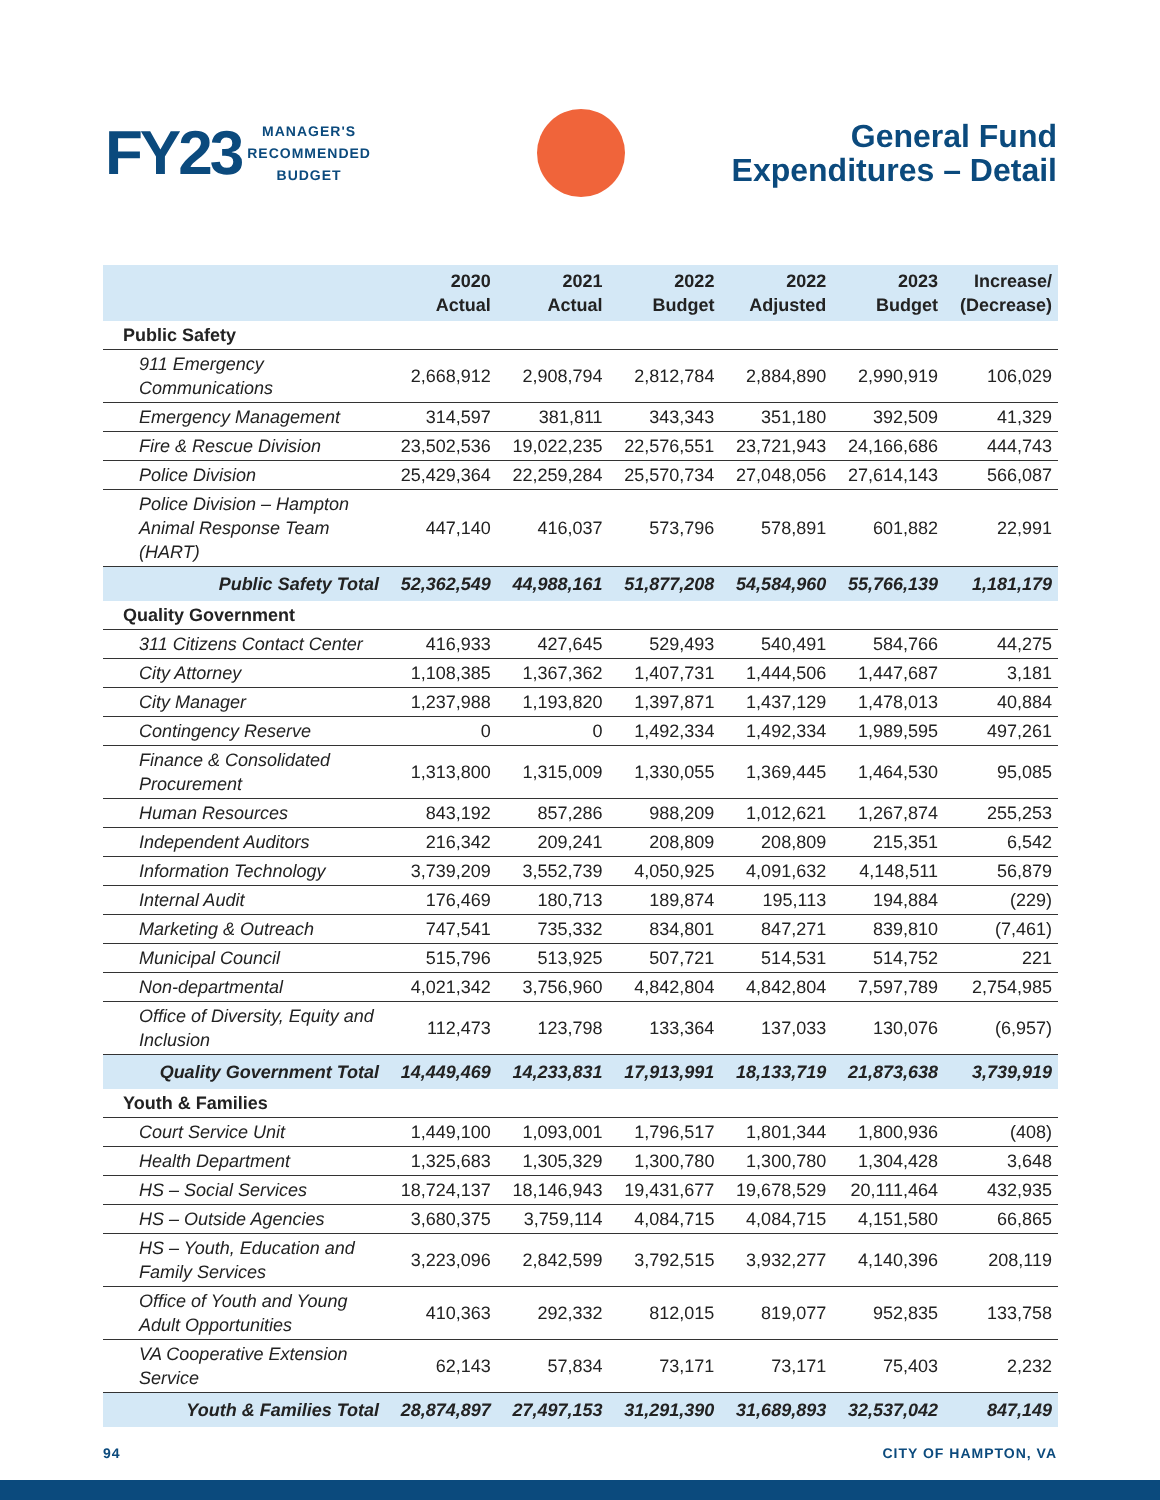FY23 MANAGER'S
RECOMMENDED
BUDGET
General Fund
Expenditures – Detail
| | 2020 Actual | 2021 Actual | 2022 Budget | 2022 Adjusted | 2023 Budget | Increase/ (Decrease) |
| --- | --- | --- | --- | --- | --- | --- |
| Public Safety | | | | | | |
| 911 Emergency Communications | 2,668,912 | 2,908,794 | 2,812,784 | 2,884,890 | 2,990,919 | 106,029 |
| Emergency Management | 314,597 | 381,811 | 343,343 | 351,180 | 392,509 | 41,329 |
| Fire & Rescue Division | 23,502,536 | 19,022,235 | 22,576,551 | 23,721,943 | 24,166,686 | 444,743 |
| Police Division | 25,429,364 | 22,259,284 | 25,570,734 | 27,048,056 | 27,614,143 | 566,087 |
| Police Division – Hampton Animal Response Team (HART) | 447,140 | 416,037 | 573,796 | 578,891 | 601,882 | 22,991 |
| Public Safety Total | 52,362,549 | 44,988,161 | 51,877,208 | 54,584,960 | 55,766,139 | 1,181,179 |
| Quality Government | | | | | | |
| 311 Citizens Contact Center | 416,933 | 427,645 | 529,493 | 540,491 | 584,766 | 44,275 |
| City Attorney | 1,108,385 | 1,367,362 | 1,407,731 | 1,444,506 | 1,447,687 | 3,181 |
| City Manager | 1,237,988 | 1,193,820 | 1,397,871 | 1,437,129 | 1,478,013 | 40,884 |
| Contingency Reserve | 0 | 0 | 1,492,334 | 1,492,334 | 1,989,595 | 497,261 |
| Finance & Consolidated Procurement | 1,313,800 | 1,315,009 | 1,330,055 | 1,369,445 | 1,464,530 | 95,085 |
| Human Resources | 843,192 | 857,286 | 988,209 | 1,012,621 | 1,267,874 | 255,253 |
| Independent Auditors | 216,342 | 209,241 | 208,809 | 208,809 | 215,351 | 6,542 |
| Information Technology | 3,739,209 | 3,552,739 | 4,050,925 | 4,091,632 | 4,148,511 | 56,879 |
| Internal Audit | 176,469 | 180,713 | 189,874 | 195,113 | 194,884 | (229) |
| Marketing & Outreach | 747,541 | 735,332 | 834,801 | 847,271 | 839,810 | (7,461) |
| Municipal Council | 515,796 | 513,925 | 507,721 | 514,531 | 514,752 | 221 |
| Non-departmental | 4,021,342 | 3,756,960 | 4,842,804 | 4,842,804 | 7,597,789 | 2,754,985 |
| Office of Diversity, Equity and Inclusion | 112,473 | 123,798 | 133,364 | 137,033 | 130,076 | (6,957) |
| Quality Government Total | 14,449,469 | 14,233,831 | 17,913,991 | 18,133,719 | 21,873,638 | 3,739,919 |
| Youth & Families | | | | | | |
| Court Service Unit | 1,449,100 | 1,093,001 | 1,796,517 | 1,801,344 | 1,800,936 | (408) |
| Health Department | 1,325,683 | 1,305,329 | 1,300,780 | 1,300,780 | 1,304,428 | 3,648 |
| HS – Social Services | 18,724,137 | 18,146,943 | 19,431,677 | 19,678,529 | 20,111,464 | 432,935 |
| HS – Outside Agencies | 3,680,375 | 3,759,114 | 4,084,715 | 4,084,715 | 4,151,580 | 66,865 |
| HS – Youth, Education and Family Services | 3,223,096 | 2,842,599 | 3,792,515 | 3,932,277 | 4,140,396 | 208,119 |
| Office of Youth and Young Adult Opportunities | 410,363 | 292,332 | 812,015 | 819,077 | 952,835 | 133,758 |
| VA Cooperative Extension Service | 62,143 | 57,834 | 73,171 | 73,171 | 75,403 | 2,232 |
| Youth & Families Total | 28,874,897 | 27,497,153 | 31,291,390 | 31,689,893 | 32,537,042 | 847,149 |
94 CITY OF HAMPTON, VA